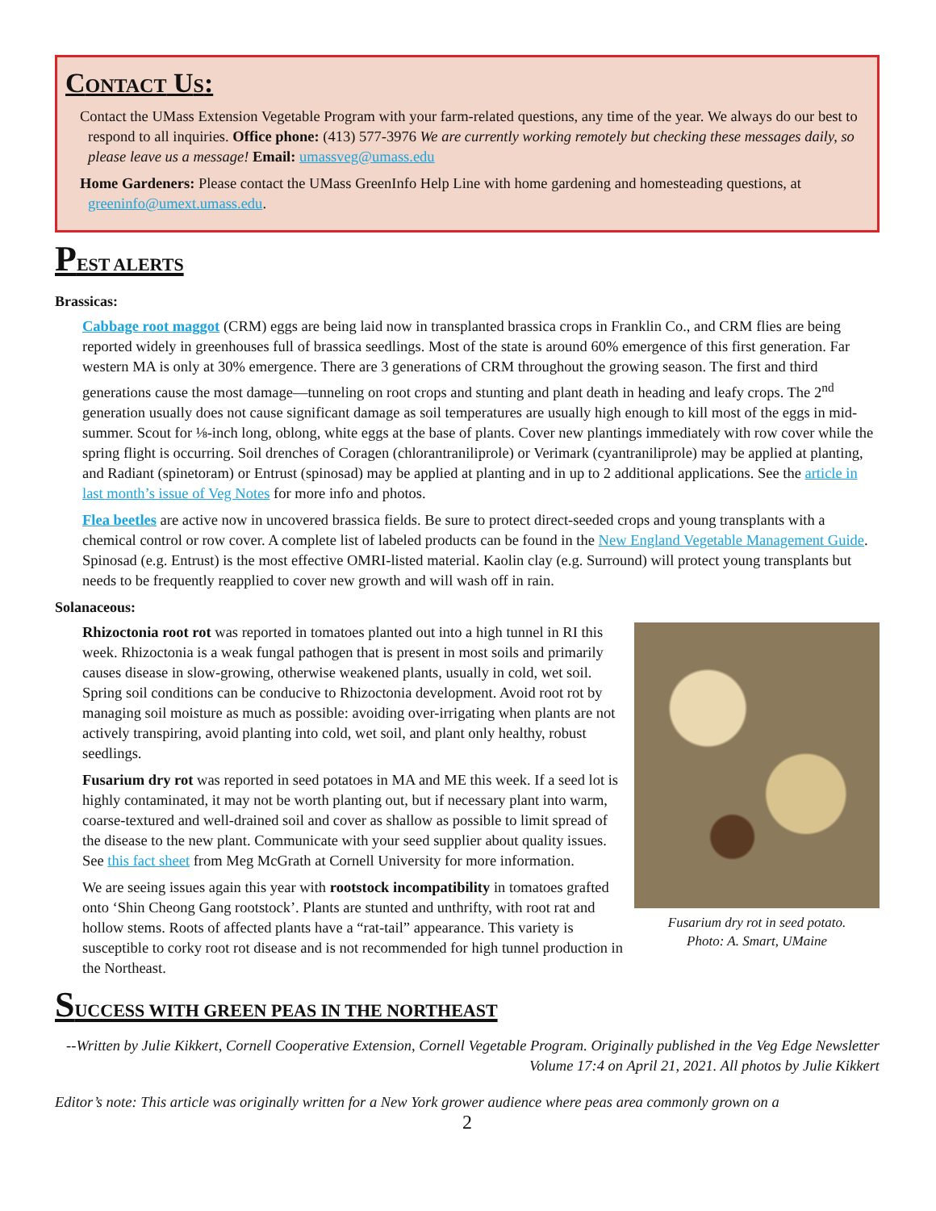CONTACT US:
Contact the UMass Extension Vegetable Program with your farm-related questions, any time of the year. We always do our best to respond to all inquiries. Office phone: (413) 577-3976 We are currently working remotely but checking these messages daily, so please leave us a message! Email: umassveg@umass.edu
Home Gardeners: Please contact the UMass GreenInfo Help Line with home gardening and homesteading questions, at greeninfo@umext.umass.edu.
PEST ALERTS
Brassicas:
Cabbage root maggot (CRM) eggs are being laid now in transplanted brassica crops in Franklin Co., and CRM flies are being reported widely in greenhouses full of brassica seedlings. Most of the state is around 60% emergence of this first generation. Far western MA is only at 30% emergence. There are 3 generations of CRM throughout the growing season. The first and third generations cause the most damage—tunneling on root crops and stunting and plant death in heading and leafy crops. The 2<sup>nd</sup> generation usually does not cause significant damage as soil temperatures are usually high enough to kill most of the eggs in mid-summer. Scout for ⅛-inch long, oblong, white eggs at the base of plants. Cover new plantings immediately with row cover while the spring flight is occurring. Soil drenches of Coragen (chlorantraniliprole) or Verimark (cyantraniliprole) may be applied at planting, and Radiant (spinetoram) or Entrust (spinosad) may be applied at planting and in up to 2 additional applications. See the article in last month’s issue of Veg Notes for more info and photos.
Flea beetles are active now in uncovered brassica fields. Be sure to protect direct-seeded crops and young transplants with a chemical control or row cover. A complete list of labeled products can be found in the New England Vegetable Management Guide. Spinosad (e.g. Entrust) is the most effective OMRI-listed material. Kaolin clay (e.g. Surround) will protect young transplants but needs to be frequently reapplied to cover new growth and will wash off in rain.
Solanaceous:
Fusarium dry rot in seed potato.
Photo: A. Smart, UMaine
Rhizoctonia root rot was reported in tomatoes planted out into a high tunnel in RI this week. Rhizoctonia is a weak fungal pathogen that is present in most soils and primarily causes disease in slow-growing, otherwise weakened plants, usually in cold, wet soil. Spring soil conditions can be conducive to Rhizoctonia development. Avoid root rot by managing soil moisture as much as possible: avoiding over-irrigating when plants are not actively transpiring, avoid planting into cold, wet soil, and plant only healthy, robust seedlings.
Fusarium dry rot was reported in seed potatoes in MA and ME this week. If a seed lot is highly contaminated, it may not be worth planting out, but if necessary plant into warm, coarse-textured and well-drained soil and cover as shallow as possible to limit spread of the disease to the new plant. Communicate with your seed supplier about quality issues. See this fact sheet from Meg McGrath at Cornell University for more information.
We are seeing issues again this year with rootstock incompatibility in tomatoes grafted onto ‘Shin Cheong Gang rootstock’. Plants are stunted and unthrifty, with root rat and hollow stems. Roots of affected plants have a “rat-tail” appearance. This variety is susceptible to corky root rot disease and is not recommended for high tunnel production in the Northeast.
SUCCESS WITH GREEN PEAS IN THE NORTHEAST
--Written by Julie Kikkert, Cornell Cooperative Extension, Cornell Vegetable Program. Originally published in the Veg Edge Newsletter Volume 17:4 on April 21, 2021. All photos by Julie Kikkert
Editor’s note: This article was originally written for a New York grower audience where peas area commonly grown on a
2